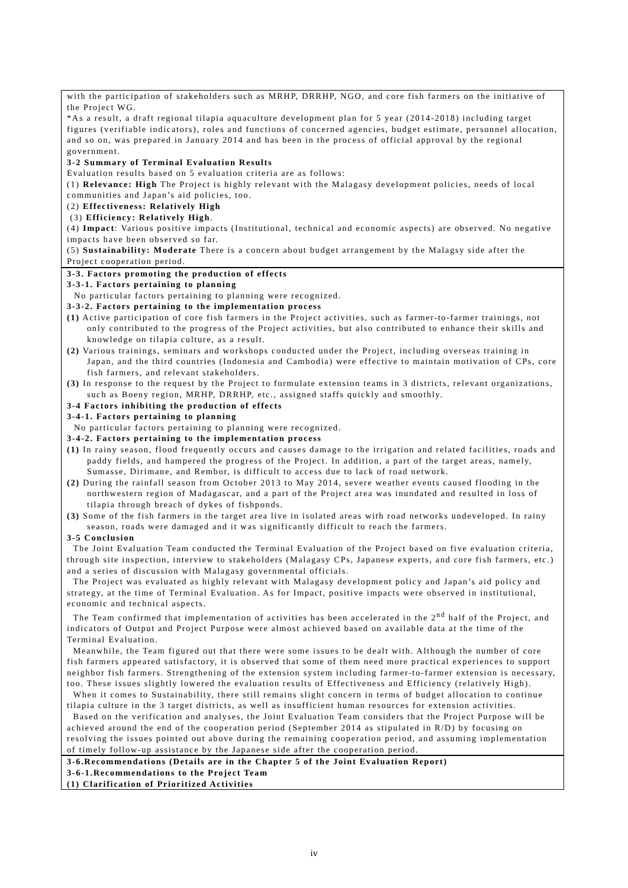with the participation of stakeholders such as MRHP, DRRHP, NGO, and core fish farmers on the initiative of the Project WG.
*As a result, a draft regional tilapia aquaculture development plan for 5 year (2014-2018) including target figures (verifiable indicators), roles and functions of concerned agencies, budget estimate, personnel allocation, and so on, was prepared in January 2014 and has been in the process of official approval by the regional government.
3-2 Summary of Terminal Evaluation Results
Evaluation results based on 5 evaluation criteria are as follows:
(1) Relevance: High The Project is highly relevant with the Malagasy development policies, needs of local communities and Japan’s aid policies, too.
(2) Effectiveness: Relatively High
(3) Efficiency: Relatively High.
(4) Impact: Various positive impacts (Institutional, technical and economic aspects) are observed. No negative impacts have been observed so far.
(5) Sustainability: Moderate There is a concern about budget arrangement by the Malagsy side after the Project cooperation period.
3-3. Factors promoting the production of effects
3-3-1. Factors pertaining to planning
No particular factors pertaining to planning were recognized.
3-3-2. Factors pertaining to the implementation process
(1) Active participation of core fish farmers in the Project activities, such as farmer-to-farmer trainings, not only contributed to the progress of the Project activities, but also contributed to enhance their skills and knowledge on tilapia culture, as a result.
(2) Various trainings, seminars and workshops conducted under the Project, including overseas training in Japan, and the third countries (Indonesia and Cambodia) were effective to maintain motivation of CPs, core fish farmers, and relevant stakeholders.
(3) In response to the request by the Project to formulate extension teams in 3 districts, relevant organizations, such as Boeny region, MRHP, DRRHP, etc., assigned staffs quickly and smoothly.
3-4 Factors inhibiting the production of effects
3-4-1. Factors pertaining to planning
No particular factors pertaining to planning were recognized.
3-4-2. Factors pertaining to the implementation process
(1) In rainy season, flood frequently occurs and causes damage to the irrigation and related facilities, roads and paddy fields, and hampered the progress of the Project. In addition, a part of the target areas, namely, Sumasse, Dirimane, and Rembor, is difficult to access due to lack of road network.
(2) During the rainfall season from October 2013 to May 2014, severe weather events caused flooding in the northwestern region of Madagascar, and a part of the Project area was inundated and resulted in loss of tilapia through breach of dykes of fishponds.
(3) Some of the fish farmers in the target area live in isolated areas with road networks undeveloped. In rainy season, roads were damaged and it was significantly difficult to reach the farmers.
3-5 Conclusion
The Joint Evaluation Team conducted the Terminal Evaluation of the Project based on five evaluation criteria, through site inspection, interview to stakeholders (Malagasy CPs, Japanese experts, and core fish farmers, etc.) and a series of discussion with Malagasy governmental officials.
The Project was evaluated as highly relevant with Malagasy development policy and Japan’s aid policy and strategy, at the time of Terminal Evaluation. As for Impact, positive impacts were observed in institutional, economic and technical aspects.
The Team confirmed that implementation of activities has been accelerated in the 2<sup>nd</sup> half of the Project, and indicators of Output and Project Purpose were almost achieved based on available data at the time of the Terminal Evaluation.
Meanwhile, the Team figured out that there were some issues to be dealt with. Although the number of core fish farmers appeared satisfactory, it is observed that some of them need more practical experiences to support neighbor fish farmers. Strengthening of the extension system including farmer-to-farmer extension is necessary, too. These issues slightly lowered the evaluation results of Effectiveness and Efficiency (relatively High).
When it comes to Sustainability, there still remains slight concern in terms of budget allocation to continue tilapia culture in the 3 target districts, as well as insufficient human resources for extension activities.
Based on the verification and analyses, the Joint Evaluation Team considers that the Project Purpose will be achieved around the end of the cooperation period (September 2014 as stipulated in R/D) by focusing on resolving the issues pointed out above during the remaining cooperation period, and assuming implementation of timely follow-up assistance by the Japanese side after the cooperation period.
3-6.Recommendations (Details are in the Chapter 5 of the Joint Evaluation Report)
3-6-1.Recommendations to the Project Team
(1) Clarification of Prioritized Activities
iv